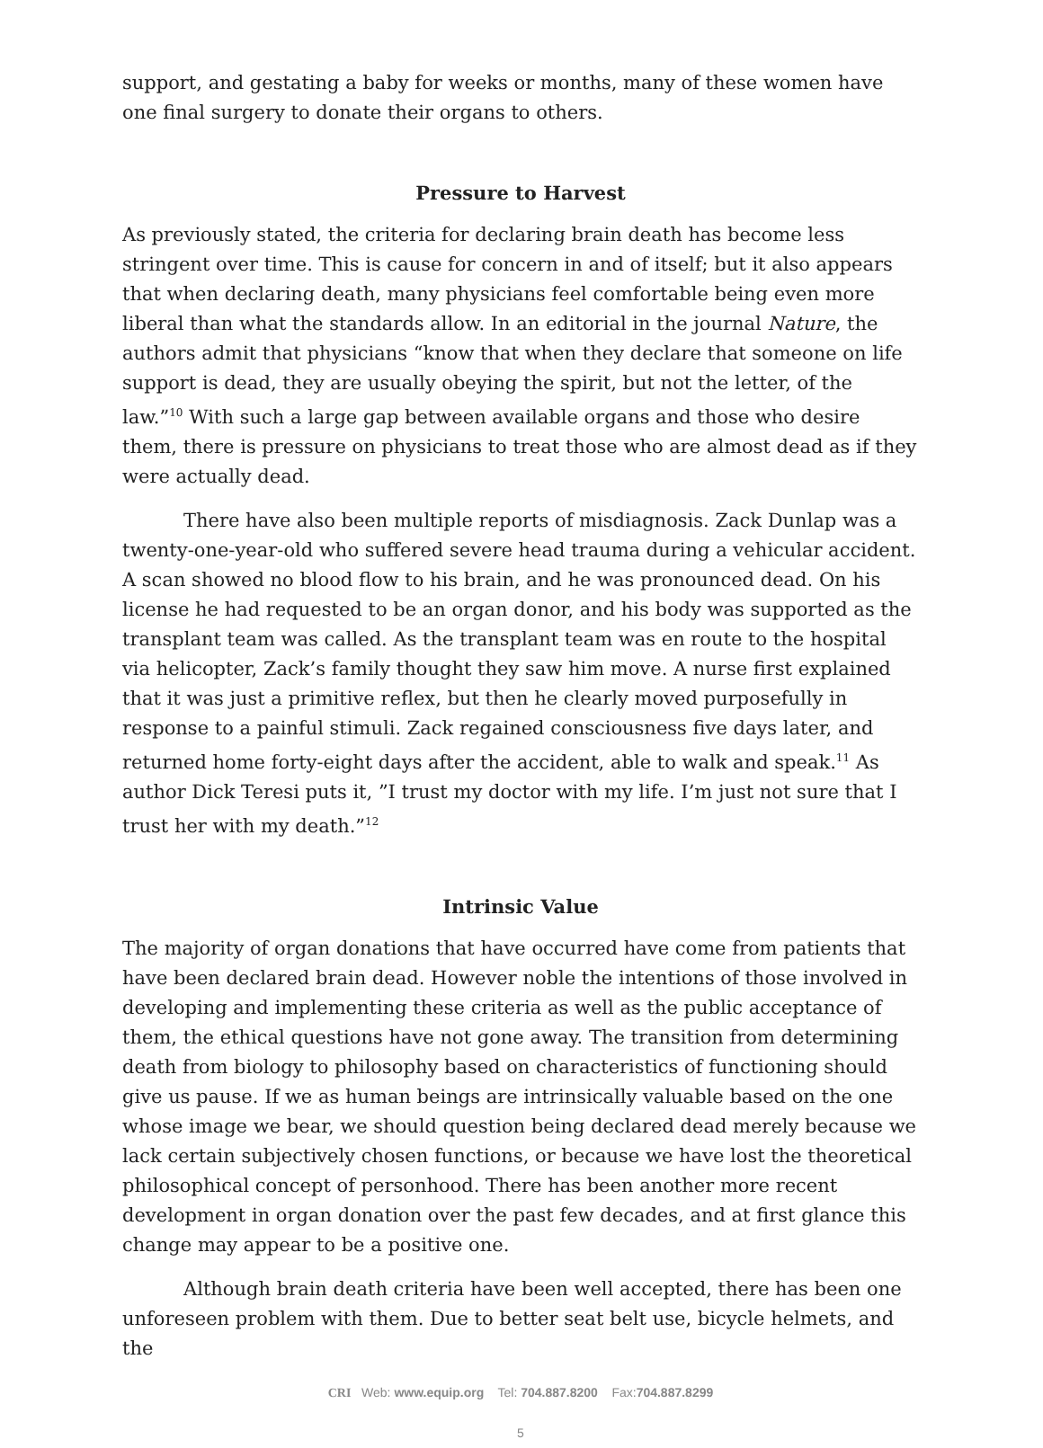support, and gestating a baby for weeks or months, many of these women have one final surgery to donate their organs to others.
Pressure to Harvest
As previously stated, the criteria for declaring brain death has become less stringent over time. This is cause for concern in and of itself; but it also appears that when declaring death, many physicians feel comfortable being even more liberal than what the standards allow. In an editorial in the journal Nature, the authors admit that physicians “know that when they declare that someone on life support is dead, they are usually obeying the spirit, but not the letter, of the law.”<sup>10</sup> With such a large gap between available organs and those who desire them, there is pressure on physicians to treat those who are almost dead as if they were actually dead.
There have also been multiple reports of misdiagnosis. Zack Dunlap was a twenty-one-year-old who suffered severe head trauma during a vehicular accident. A scan showed no blood flow to his brain, and he was pronounced dead. On his license he had requested to be an organ donor, and his body was supported as the transplant team was called. As the transplant team was en route to the hospital via helicopter, Zack’s family thought they saw him move. A nurse first explained that it was just a primitive reflex, but then he clearly moved purposefully in response to a painful stimuli. Zack regained consciousness five days later, and returned home forty-eight days after the accident, able to walk and speak.<sup>11</sup> As author Dick Teresi puts it, ”I trust my doctor with my life. I’m just not sure that I trust her with my death.”<sup>12</sup>
Intrinsic Value
The majority of organ donations that have occurred have come from patients that have been declared brain dead. However noble the intentions of those involved in developing and implementing these criteria as well as the public acceptance of them, the ethical questions have not gone away. The transition from determining death from biology to philosophy based on characteristics of functioning should give us pause. If we as human beings are intrinsically valuable based on the one whose image we bear, we should question being declared dead merely because we lack certain subjectively chosen functions, or because we have lost the theoretical philosophical concept of personhood. There has been another more recent development in organ donation over the past few decades, and at first glance this change may appear to be a positive one.
Although brain death criteria have been well accepted, there has been one unforeseen problem with them. Due to better seat belt use, bicycle helmets, and the
CRI Web: www.equip.org Tel: 704.887.8200 Fax:704.887.8299
5